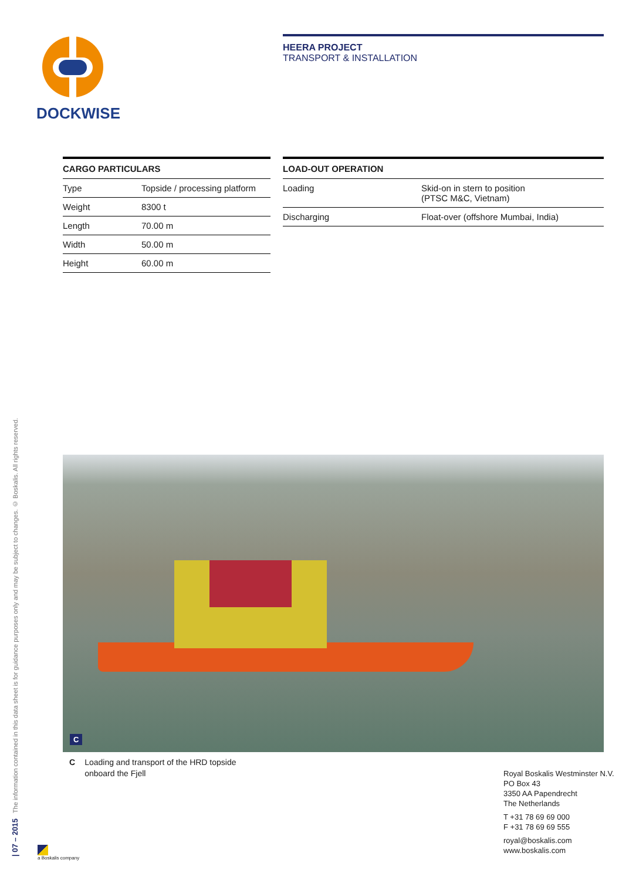DOCKWISE
| 07 – 2015 The information contained in this data sheet is for guidance purposes only and may be subject to changes. © Boskalis. All rights reserved.
HEERA PROJECT
TRANSPORT & INSTALLATION
| CARGO PARTICULARS | |
| --- | --- |
| Type | Topside / processing platform |
| Weight | 8300 t |
| Length | 70.00 m |
| Width | 50.00 m |
| Height | 60.00 m |
| LOAD-OUT OPERATION | |
| --- | --- |
| Loading | Skid-on in stern to position (PTSC M&C, Vietnam) |
| Discharging | Float-over (offshore Mumbai, India) |
C
C Loading and transport of the HRD topside
onboard the Fjell
Royal Boskalis Westminster N.V.
PO Box 43
3350 AA Papendrecht
The Netherlands
T +31 78 69 69 000
F +31 78 69 69 555
royal@boskalis.com
www.boskalis.com
a Boskalis company